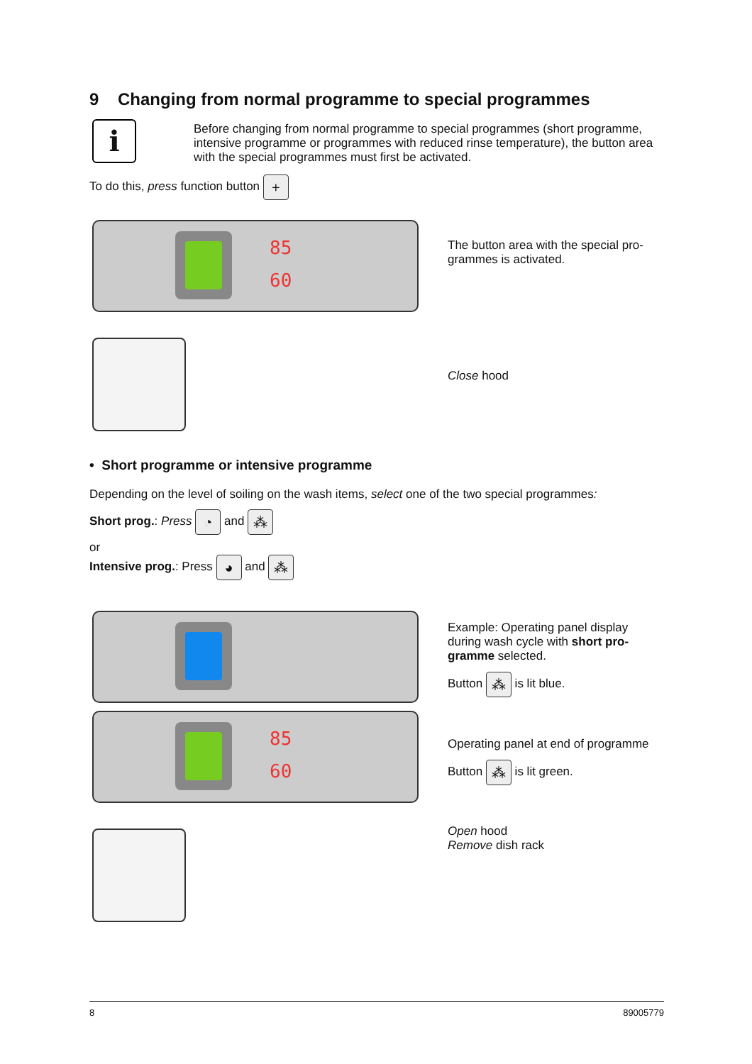9 Changing from normal programme to special programmes
i
Before changing from normal programme to special programmes (short programme, intensive programme or programmes with reduced rinse temperature), the button area with the special programmes must first be activated.
To do this, press function button +
85
60
The button area with the special pro-grammes is activated.
Close hood
• Short programme or intensive programme
Depending on the level of soiling on the wash items, select one of the two special programmes:
Short prog.: Press ◔ and ⁂
or
Intensive prog.: Press ◕ and ⁂
85
60
Example: Operating panel display during wash cycle with short pro-gramme selected.
Button ⁂ is lit blue.
Operating panel at end of programme
Button ⁂ is lit green.
Open hood
Remove dish rack
8 89005779